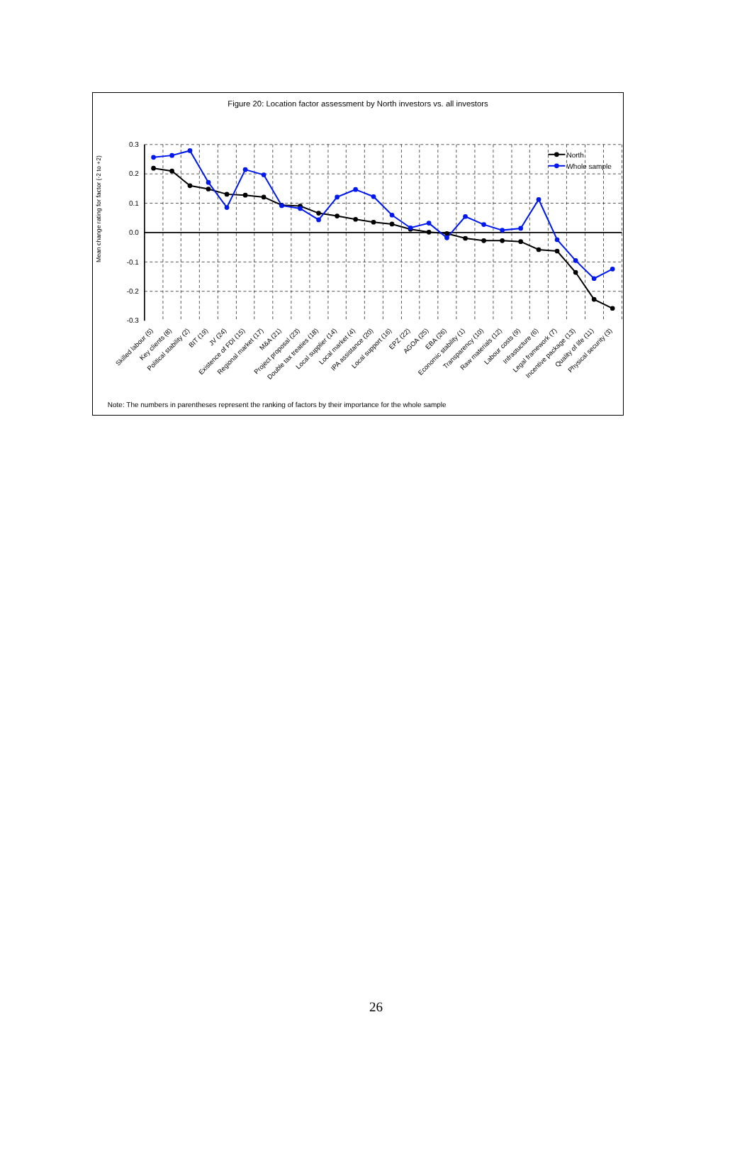Figure 20: Location factor assessment by North investors vs. all investors
Mean change rating for factor (-2 to +2)
0.3
0.2
0.1
0.0
-0.1
-0.2
-0.3
North
Whole sample
Skilled labour (5)
Key clients (8)
Political stability (2)
BIT (19)
JV (24)
Existence of FDI (15)
Regional market (17)
M&A (21)
Project proposal (23)
Double tax treaties (18)
Local supplier (14)
Local market (4)
IPA assistance (20)
Local support (16)
EPZ (22)
AGOA (25)
EBA (26)
Economic stability (1)
Transparency (10)
Raw materials (12)
Labour costs (9)
Infrastucture (6)
Legal framework (7)
Incentive package (13)
Quality of life (11)
Physical security (3)
Note: The numbers in parentheses represent the ranking of factors by their importance for the whole sample
26